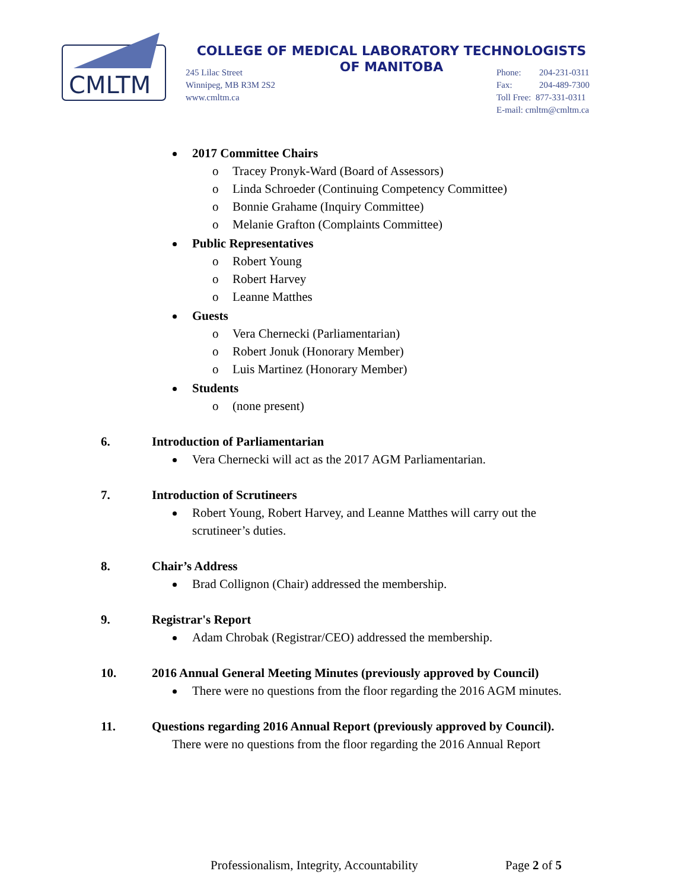CMLTM
COLLEGE OF MEDICAL LABORATORY TECHNOLOGISTS
OF MANITOBA
245 Lilac Street
Winnipeg, MB R3M 2S2
www.cmltm.ca
Phone: 204-231-0311
Fax: 204-489-7300
Toll Free: 877-331-0311
E-mail: cmltm@cmltm.ca
2017 Committee Chairs
o Tracey Pronyk-Ward (Board of Assessors)
o Linda Schroeder (Continuing Competency Committee)
o Bonnie Grahame (Inquiry Committee)
o Melanie Grafton (Complaints Committee)
Public Representatives
o Robert Young
o Robert Harvey
o Leanne Matthes
Guests
o Vera Chernecki (Parliamentarian)
o Robert Jonuk (Honorary Member)
o Luis Martinez (Honorary Member)
Students
o (none present)
6. Introduction of Parliamentarian
Vera Chernecki will act as the 2017 AGM Parliamentarian.
7. Introduction of Scrutineers
Robert Young, Robert Harvey, and Leanne Matthes will carry out the
scrutineer’s duties.
8. Chair’s Address
Brad Collignon (Chair) addressed the membership.
9. Registrar's Report
Adam Chrobak (Registrar/CEO) addressed the membership.
10. 2016 Annual General Meeting Minutes (previously approved by Council)
There were no questions from the floor regarding the 2016 AGM minutes.
11. Questions regarding 2016 Annual Report (previously approved by Council).
There were no questions from the floor regarding the 2016 Annual Report
Professionalism, Integrity, Accountability Page 2 of 5